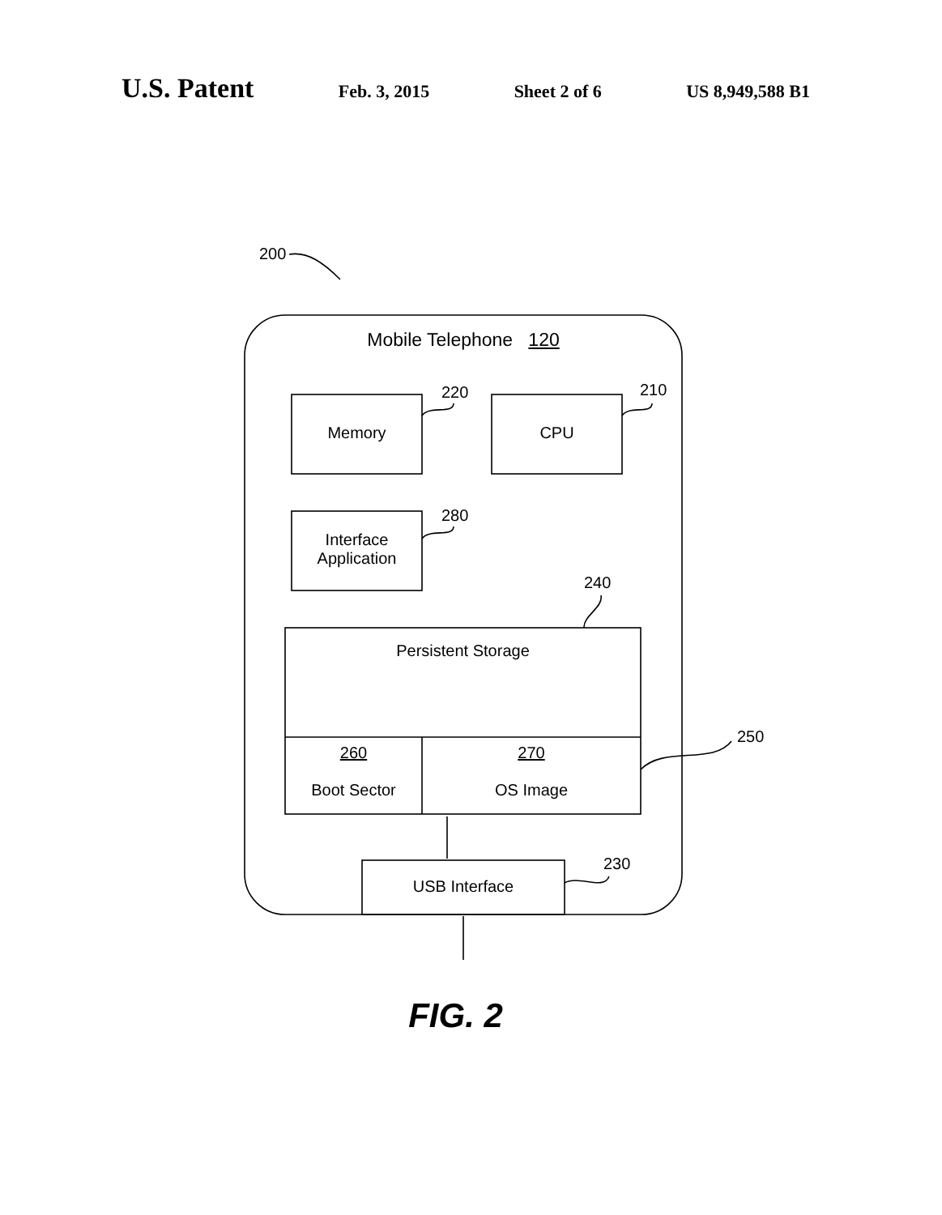U.S. Patent Feb. 3, 2015 Sheet 2 of 6 US 8,949,588 B1
200
Mobile Telephone 120
220 210
Memory CPU
280
Interface
Application
240
Persistent Storage
260
Boot Sector
270
OS Image
250
230
USB Interface
FIG. 2